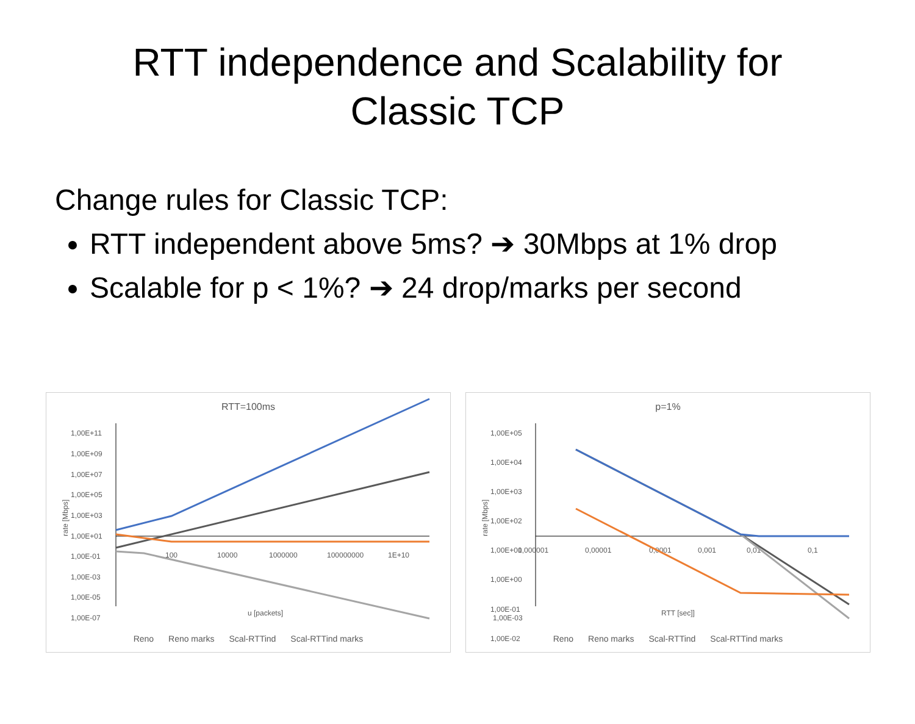RTT independence and Scalability for
Classic TCP
Change rules for Classic TCP:
RTT independent above 5ms? ➔ 30Mbps at 1% drop
Scalable for p < 1%? ➔ 24 drop/marks per second
RTT=100ms
1,00E+11
1,00E+09
1,00E+07
1,00E+05
1,00E+03
1,00E+01
1,00E-01
1,00E-03
1,00E-05
1,00E-07
100
10000
1000000
100000000
1E+10
u [packets]
rate [Mbps]
Reno Reno marks Scal-RTTind Scal-RTTind marks
p=1%
1,00E+05
1,00E+04
1,00E+03
1,00E+02
1,00E+01
1,00E+00
1,00E-01
1,00E-02
1,00E-03
0,000001
0,00001
0,0001
0,001
0,01
0,1
RTT [sec]]
rate [Mbps]
Reno Reno marks Scal-RTTind Scal-RTTind marks